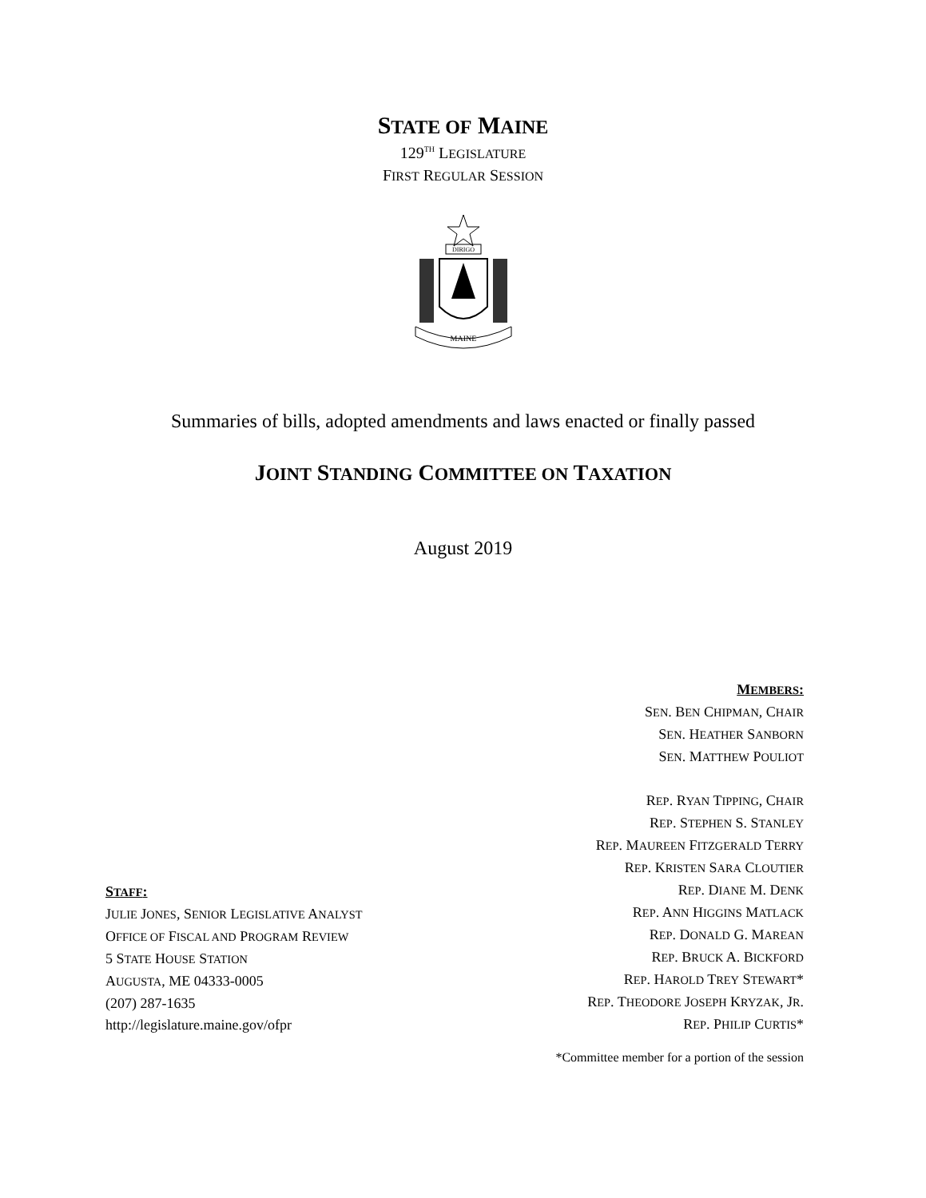STATE OF MAINE
129<sup>TH</sup> LEGISLATURE
FIRST REGULAR SESSION
DIRIGO
MAINE
Summaries of bills, adopted amendments and laws enacted or finally passed
JOINT STANDING COMMITTEE ON TAXATION
August 2019
STAFF:
JULIE JONES, SENIOR LEGISLATIVE ANALYST
OFFICE OF FISCAL AND PROGRAM REVIEW
5 STATE HOUSE STATION
AUGUSTA, ME 04333-0005
(207) 287-1635
http://legislature.maine.gov/ofpr
MEMBERS:
SEN. BEN CHIPMAN, CHAIR
SEN. HEATHER SANBORN
SEN. MATTHEW POULIOT
REP. RYAN TIPPING, CHAIR
REP. STEPHEN S. STANLEY
REP. MAUREEN FITZGERALD TERRY
REP. KRISTEN SARA CLOUTIER
REP. DIANE M. DENK
REP. ANN HIGGINS MATLACK
REP. DONALD G. MAREAN
REP. BRUCK A. BICKFORD
REP. HAROLD TREY STEWART*
REP. THEODORE JOSEPH KRYZAK, JR.
REP. PHILIP CURTIS*
*Committee member for a portion of the session